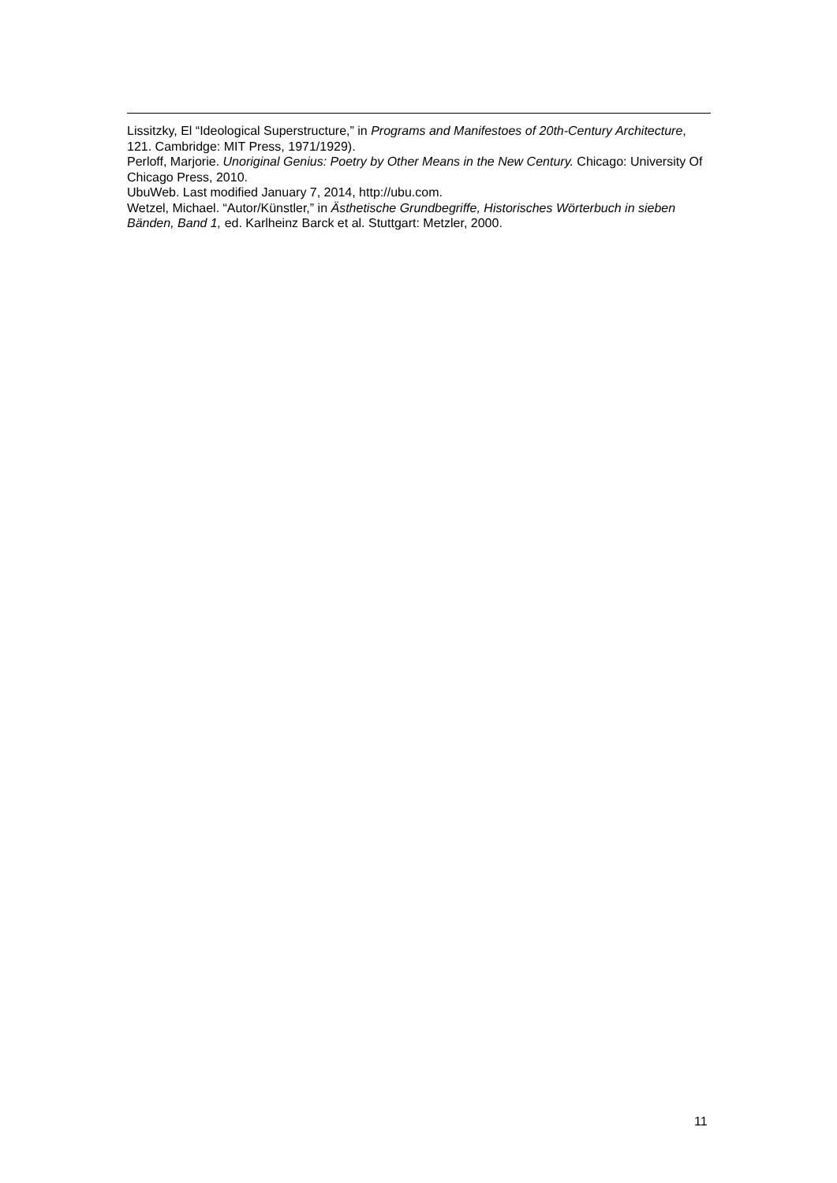Lissitzky, El “Ideological Superstructure,” in Programs and Manifestoes of 20th-Century Architecture, 121. Cambridge: MIT Press, 1971/1929).
Perloff, Marjorie. Unoriginal Genius: Poetry by Other Means in the New Century. Chicago: University Of Chicago Press, 2010.
UbuWeb. Last modified January 7, 2014, http://ubu.com.
Wetzel, Michael. “Autor/Künstler,” in Ästhetische Grundbegriffe, Historisches Wörterbuch in sieben Bänden, Band 1, ed. Karlheinz Barck et al. Stuttgart: Metzler, 2000.
11